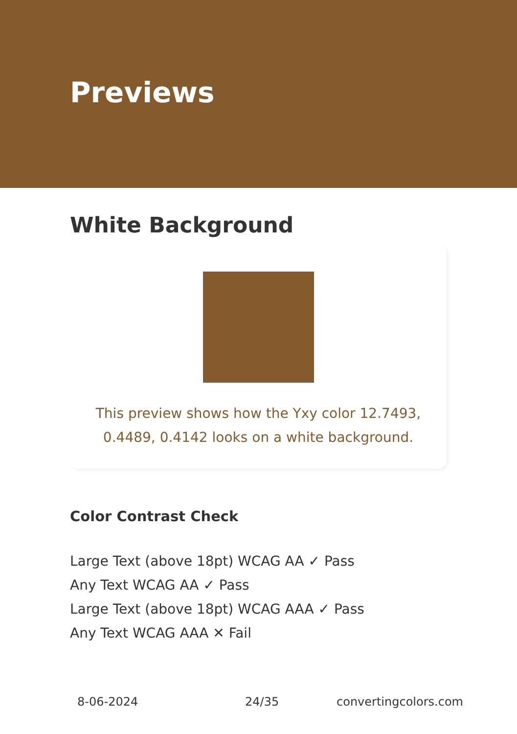Previews
White Background
This preview shows how the Yxy color 12.7493, 0.4489, 0.4142 looks on a white background.
Color Contrast Check
Large Text (above 18pt) WCAG AA ✓ Pass
Any Text WCAG AA ✓ Pass
Large Text (above 18pt) WCAG AAA ✓ Pass
Any Text WCAG AAA ✕ Fail
8-06-2024 24/35 convertingcolors.com